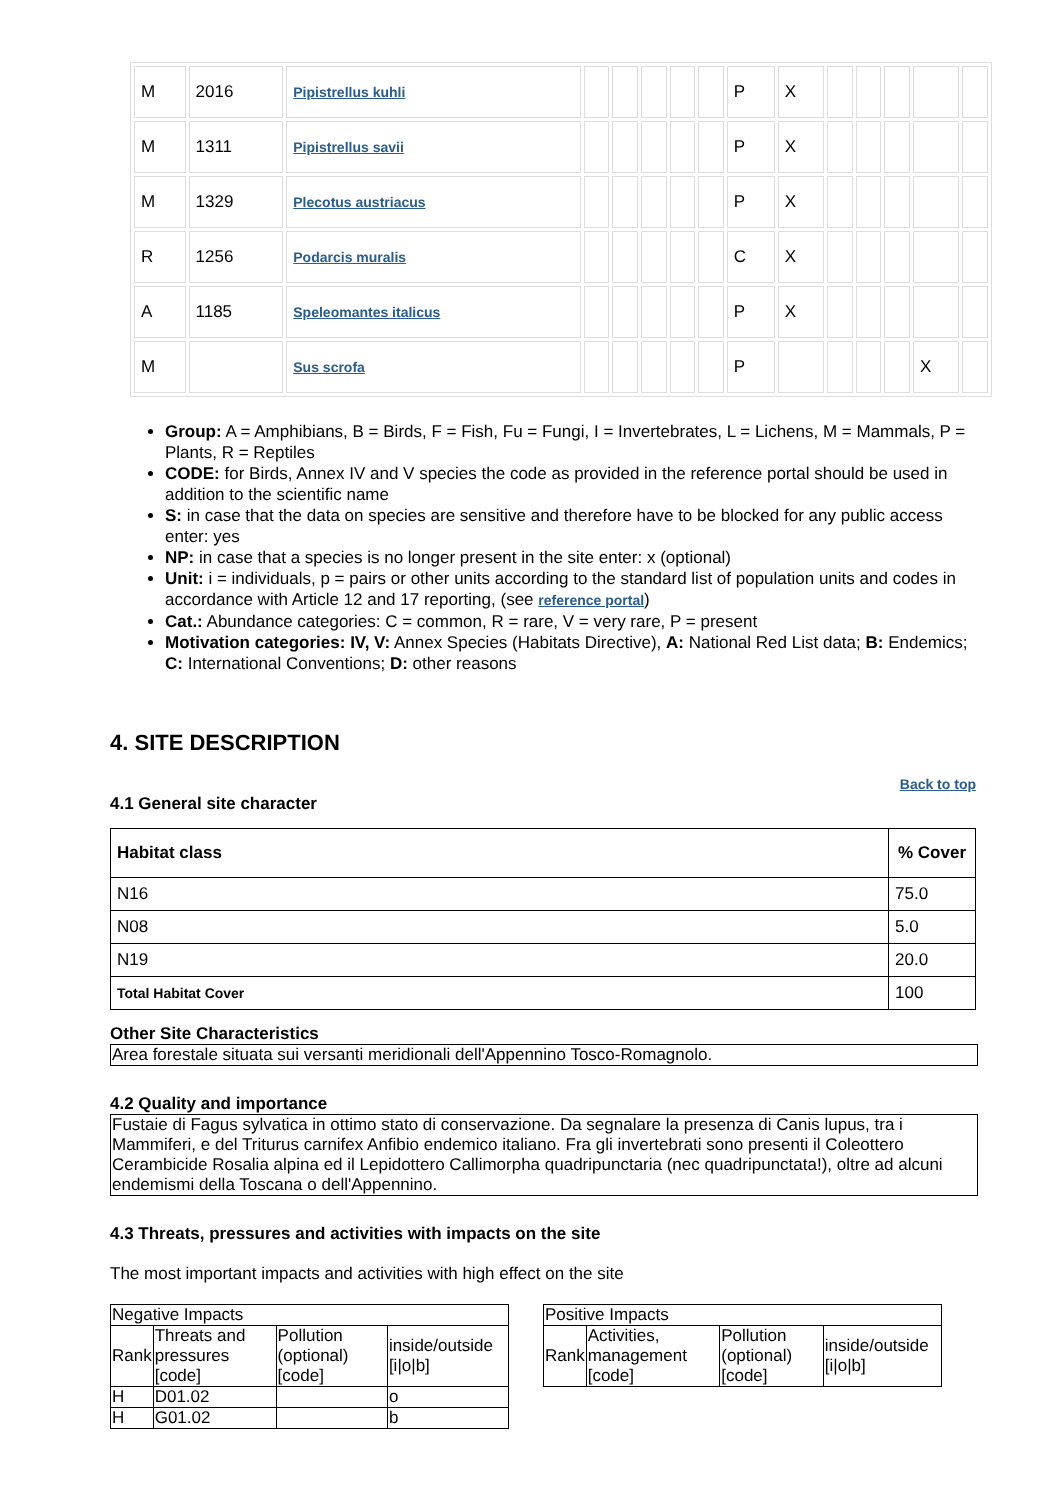| M | 2016 | Pipistrellus kuhli | | | | | | P | X | | | | | |
| M | 1311 | Pipistrellus savii | | | | | | P | X | | | | | |
| M | 1329 | Plecotus austriacus | | | | | | P | X | | | | | |
| R | 1256 | Podarcis muralis | | | | | | C | X | | | | | |
| A | 1185 | Speleomantes italicus | | | | | | P | X | | | | | |
| M | | Sus scrofa | | | | | | P | | | | | X | |
Group: A = Amphibians, B = Birds, F = Fish, Fu = Fungi, I = Invertebrates, L = Lichens, M = Mammals, P = Plants, R = Reptiles
CODE: for Birds, Annex IV and V species the code as provided in the reference portal should be used in addition to the scientific name
S: in case that the data on species are sensitive and therefore have to be blocked for any public access enter: yes
NP: in case that a species is no longer present in the site enter: x (optional)
Unit: i = individuals, p = pairs or other units according to the standard list of population units and codes in accordance with Article 12 and 17 reporting, (see reference portal)
Cat.: Abundance categories: C = common, R = rare, V = very rare, P = present
Motivation categories: IV, V: Annex Species (Habitats Directive), A: National Red List data; B: Endemics; C: International Conventions; D: other reasons
4. SITE DESCRIPTION
Back to top
4.1 General site character
| Habitat class | % Cover |
| --- | --- |
| N16 | 75.0 |
| N08 | 5.0 |
| N19 | 20.0 |
| Total Habitat Cover | 100 |
Other Site Characteristics
Area forestale situata sui versanti meridionali dell'Appennino Tosco-Romagnolo.
4.2 Quality and importance
Fustaie di Fagus sylvatica in ottimo stato di conservazione. Da segnalare la presenza di Canis lupus, tra i Mammiferi, e del Triturus carnifex Anfibio endemico italiano. Fra gli invertebrati sono presenti il Coleottero Cerambicide Rosalia alpina ed il Lepidottero Callimorpha quadripunctaria (nec quadripunctata!), oltre ad alcuni endemismi della Toscana o dell'Appennino.
4.3 Threats, pressures and activities with impacts on the site
The most important impacts and activities with high effect on the site
| Negative Impacts | | | |
| Rank | Threats and pressures [code] | Pollution (optional) [code] | inside/outside [i/o/b] |
| H | D01.02 | | o |
| H | G01.02 | | b |
| Positive Impacts | | | |
| Rank | Activities, management [code] | Pollution (optional) [code] | inside/outside [i/o/b] |